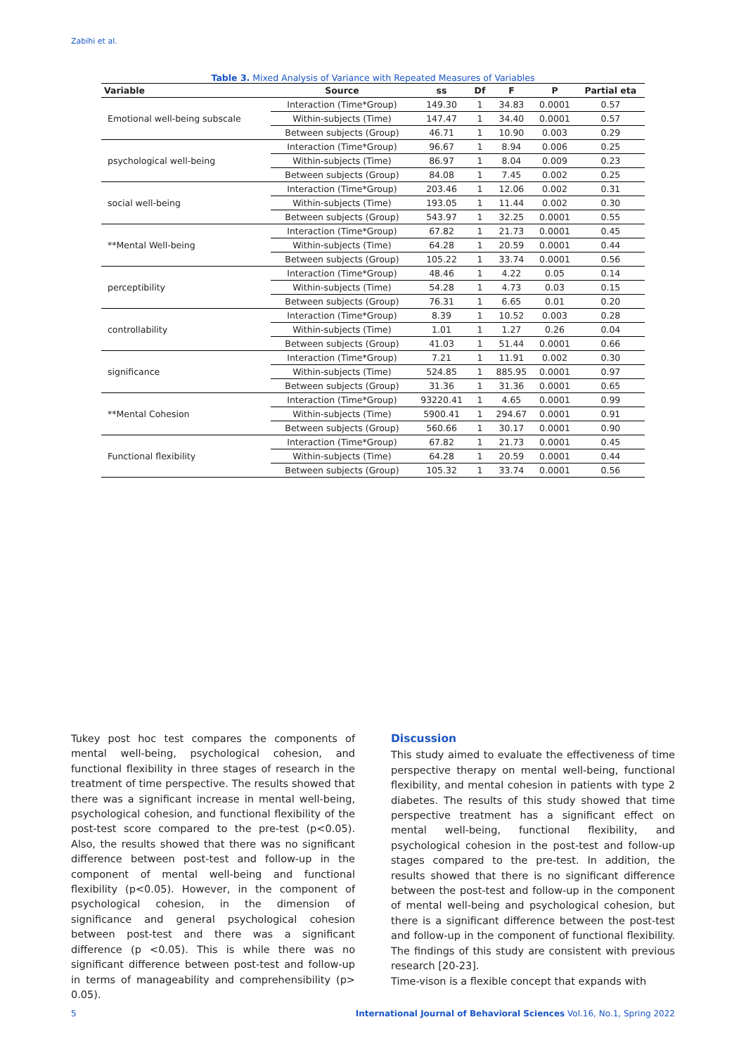Zabihi et al.
Table 3. Mixed Analysis of Variance with Repeated Measures of Variables
| Variable | Source | ss | Df | F | P | Partial eta |
| --- | --- | --- | --- | --- | --- | --- |
| Emotional well-being subscale | Interaction (Time*Group) | 149.30 | 1 | 34.83 | 0.0001 | 0.57 |
| | Within-subjects (Time) | 147.47 | 1 | 34.40 | 0.0001 | 0.57 |
| | Between subjects (Group) | 46.71 | 1 | 10.90 | 0.003 | 0.29 |
| psychological well-being | Interaction (Time*Group) | 96.67 | 1 | 8.94 | 0.006 | 0.25 |
| | Within-subjects (Time) | 86.97 | 1 | 8.04 | 0.009 | 0.23 |
| | Between subjects (Group) | 84.08 | 1 | 7.45 | 0.002 | 0.25 |
| social well-being | Interaction (Time*Group) | 203.46 | 1 | 12.06 | 0.002 | 0.31 |
| | Within-subjects (Time) | 193.05 | 1 | 11.44 | 0.002 | 0.30 |
| | Between subjects (Group) | 543.97 | 1 | 32.25 | 0.0001 | 0.55 |
| **Mental Well-being | Interaction (Time*Group) | 67.82 | 1 | 21.73 | 0.0001 | 0.45 |
| | Within-subjects (Time) | 64.28 | 1 | 20.59 | 0.0001 | 0.44 |
| | Between subjects (Group) | 105.22 | 1 | 33.74 | 0.0001 | 0.56 |
| perceptibility | Interaction (Time*Group) | 48.46 | 1 | 4.22 | 0.05 | 0.14 |
| | Within-subjects (Time) | 54.28 | 1 | 4.73 | 0.03 | 0.15 |
| | Between subjects (Group) | 76.31 | 1 | 6.65 | 0.01 | 0.20 |
| controllability | Interaction (Time*Group) | 8.39 | 1 | 10.52 | 0.003 | 0.28 |
| | Within-subjects (Time) | 1.01 | 1 | 1.27 | 0.26 | 0.04 |
| | Between subjects (Group) | 41.03 | 1 | 51.44 | 0.0001 | 0.66 |
| significance | Interaction (Time*Group) | 7.21 | 1 | 11.91 | 0.002 | 0.30 |
| | Within-subjects (Time) | 524.85 | 1 | 885.95 | 0.0001 | 0.97 |
| | Between subjects (Group) | 31.36 | 1 | 31.36 | 0.0001 | 0.65 |
| **Mental Cohesion | Interaction (Time*Group) | 93220.41 | 1 | 4.65 | 0.0001 | 0.99 |
| | Within-subjects (Time) | 5900.41 | 1 | 294.67 | 0.0001 | 0.91 |
| | Between subjects (Group) | 560.66 | 1 | 30.17 | 0.0001 | 0.90 |
| Functional flexibility | Interaction (Time*Group) | 67.82 | 1 | 21.73 | 0.0001 | 0.45 |
| | Within-subjects (Time) | 64.28 | 1 | 20.59 | 0.0001 | 0.44 |
| | Between subjects (Group) | 105.32 | 1 | 33.74 | 0.0001 | 0.56 |
Tukey post hoc test compares the components of mental well-being, psychological cohesion, and functional flexibility in three stages of research in the treatment of time perspective. The results showed that there was a significant increase in mental well-being, psychological cohesion, and functional flexibility of the post-test score compared to the pre-test (p<0.05). Also, the results showed that there was no significant difference between post-test and follow-up in the component of mental well-being and functional flexibility (p<0.05). However, in the component of psychological cohesion, in the dimension of significance and general psychological cohesion between post-test and there was a significant difference (p <0.05). This is while there was no significant difference between post-test and follow-up in terms of manageability and comprehensibility (p> 0.05).
Discussion
This study aimed to evaluate the effectiveness of time perspective therapy on mental well-being, functional flexibility, and mental cohesion in patients with type 2 diabetes. The results of this study showed that time perspective treatment has a significant effect on mental well-being, functional flexibility, and psychological cohesion in the post-test and follow-up stages compared to the pre-test. In addition, the results showed that there is no significant difference between the post-test and follow-up in the component of mental well-being and psychological cohesion, but there is a significant difference between the post-test and follow-up in the component of functional flexibility. The findings of this study are consistent with previous research [20-23].
Time-vison is a flexible concept that expands with
5 International Journal of Behavioral Sciences Vol.16, No.1, Spring 2022